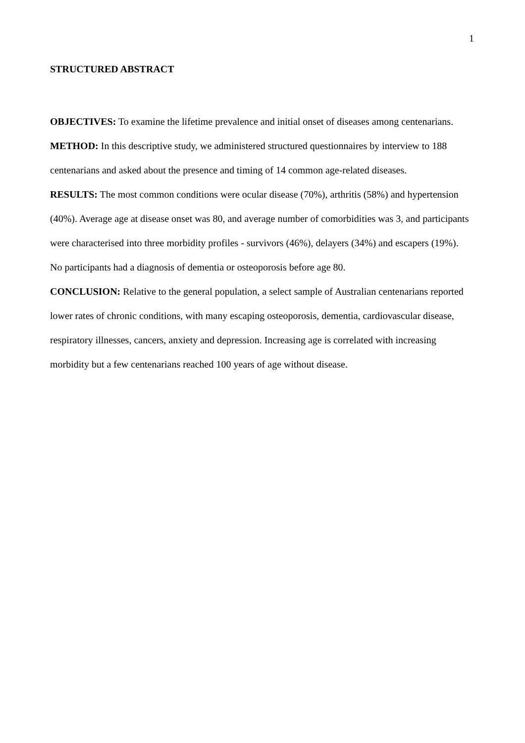1
STRUCTURED ABSTRACT
OBJECTIVES: To examine the lifetime prevalence and initial onset of diseases among centenarians.
METHOD: In this descriptive study, we administered structured questionnaires by interview to 188 centenarians and asked about the presence and timing of 14 common age-related diseases.
RESULTS: The most common conditions were ocular disease (70%), arthritis (58%) and hypertension (40%). Average age at disease onset was 80, and average number of comorbidities was 3, and participants were characterised into three morbidity profiles - survivors (46%), delayers (34%) and escapers (19%). No participants had a diagnosis of dementia or osteoporosis before age 80.
CONCLUSION: Relative to the general population, a select sample of Australian centenarians reported lower rates of chronic conditions, with many escaping osteoporosis, dementia, cardiovascular disease, respiratory illnesses, cancers, anxiety and depression. Increasing age is correlated with increasing morbidity but a few centenarians reached 100 years of age without disease.